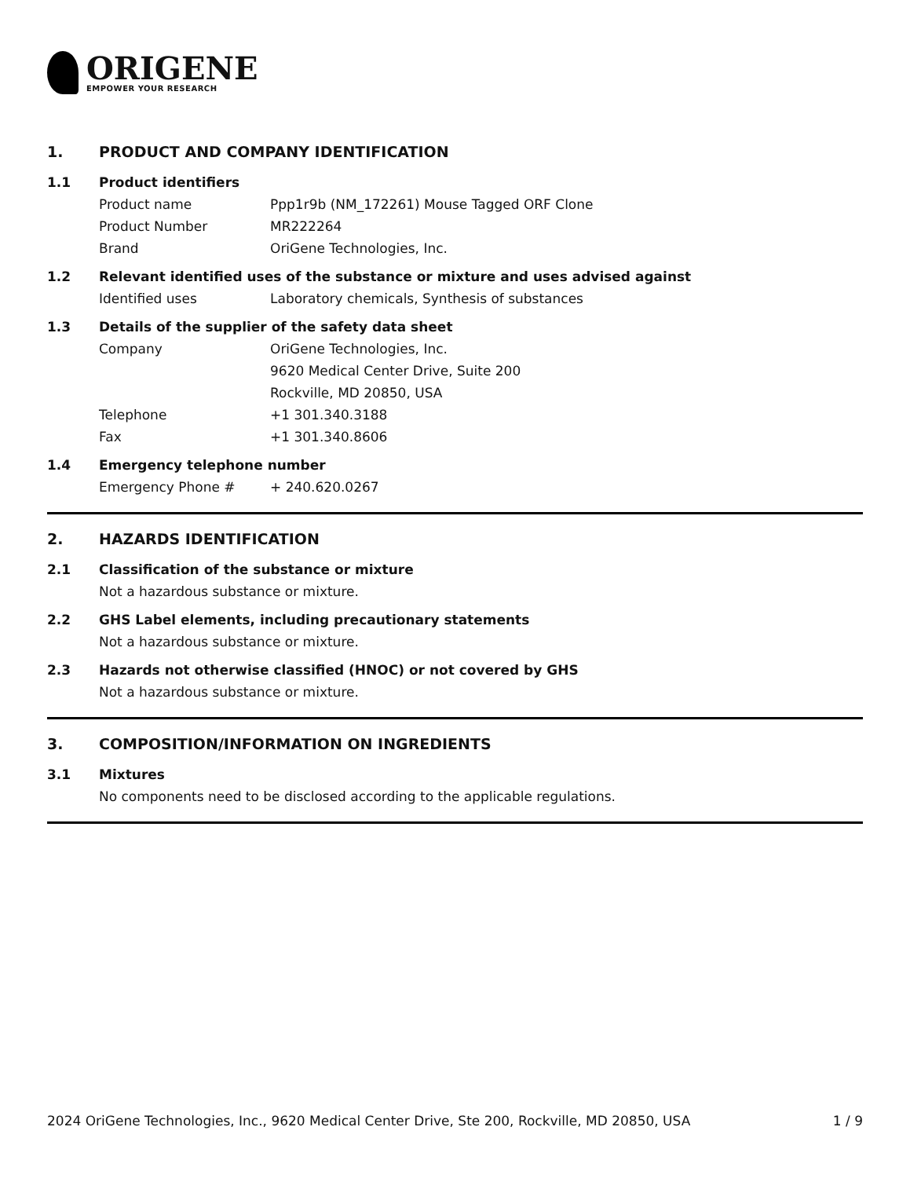ORIGENE
EMPOWER YOUR RESEARCH
1. PRODUCT AND COMPANY IDENTIFICATION
1.1 Product identifiers
Product name Ppp1r9b (NM_172261) Mouse Tagged ORF Clone
Product Number MR222264
Brand OriGene Technologies, Inc.
1.2 Relevant identified uses of the substance or mixture and uses advised against
Identified uses Laboratory chemicals, Synthesis of substances
1.3 Details of the supplier of the safety data sheet
Company OriGene Technologies, Inc.
9620 Medical Center Drive, Suite 200
Rockville, MD 20850, USA
Telephone +1 301.340.3188
Fax +1 301.340.8606
1.4 Emergency telephone number
Emergency Phone # + 240.620.0267
2. HAZARDS IDENTIFICATION
2.1 Classification of the substance or mixture
Not a hazardous substance or mixture.
2.2 GHS Label elements, including precautionary statements
Not a hazardous substance or mixture.
2.3 Hazards not otherwise classified (HNOC) or not covered by GHS
Not a hazardous substance or mixture.
3. COMPOSITION/INFORMATION ON INGREDIENTS
3.1 Mixtures
No components need to be disclosed according to the applicable regulations.
2024 OriGene Technologies, Inc., 9620 Medical Center Drive, Ste 200, Rockville, MD 20850, USA 1 / 9